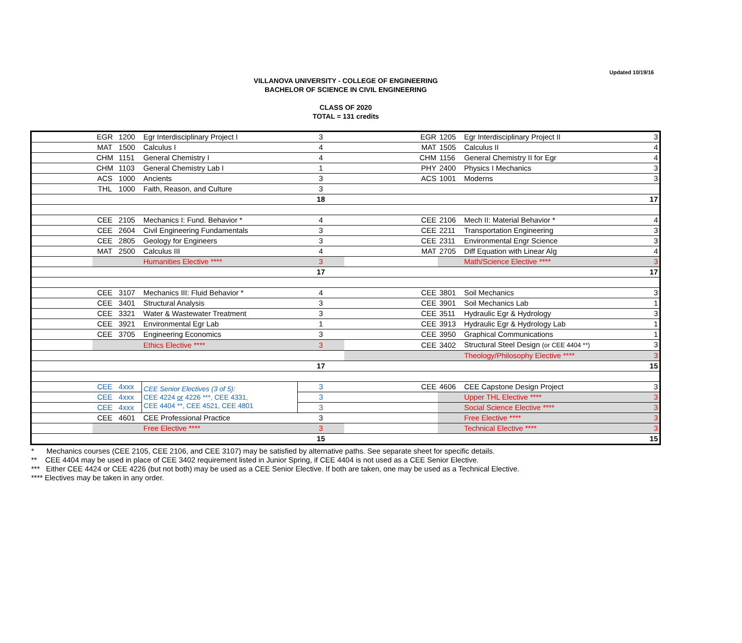Updated 10/19/16
VILLANOVA UNIVERSITY - COLLEGE OF ENGINEERING
BACHELOR OF SCIENCE IN CIVIL ENGINEERING
CLASS OF 2020
TOTAL = 131 credits
| | EGR | 1200 | Egr Interdisciplinary Project I | 3 | EGR | 1205 | Egr Interdisciplinary Project II 3 |
| | MAT | 1500 | Calculus I | 4 | MAT | 1505 | Calculus II 4 |
| | CHM | 1151 | General Chemistry I | 4 | CHM | 1156 | General Chemistry II for Egr 4 |
| | CHM | 1103 | General Chemistry Lab I | 1 | PHY | 2400 | Physics I Mechanics 3 |
| | ACS | 1000 | Ancients | 3 | ACS | 1001 | Moderns 3 |
| | THL | 1000 | Faith, Reason, and Culture | 3 | | | |
| | | | | 18 | 17 | | |
| | CEE | 2105 | Mechanics I: Fund. Behavior * | 4 | CEE | 2106 | Mech II: Material Behavior * 4 |
| | CEE | 2604 | Civil Engineering Fundamentals | 3 | CEE | 2211 | Transportation Engineering 3 |
| | CEE | 2805 | Geology for Engineers | 3 | CEE | 2311 | Environmental Engr Science 3 |
| | MAT | 2500 | Calculus III | 4 | MAT | 2705 | Diff Equation with Linear Alg 4 |
| | | | Humanities Elective **** | 3 | | | Math/Science Elective **** 3 |
| | | | | 17 | 17 | | |
| | CEE | 3107 | Mechanics III: Fluid Behavior * | 4 | CEE | 3801 | Soil Mechanics 3 |
| | CEE | 3401 | Structural Analysis | 3 | CEE | 3901 | Soil Mechanics Lab 1 |
| | CEE | 3321 | Water & Wastewater Treatment | 3 | CEE | 3511 | Hydraulic Egr & Hydrology 3 |
| | CEE | 3921 | Environmental Egr Lab | 1 | CEE | 3913 | Hydraulic Egr & Hydrology Lab 1 |
| | CEE | 3705 | Engineering Economics | 3 | CEE | 3950 | Graphical Communications 1 |
| | | | Ethics Elective **** | 3 | CEE | 3402 | Structural Steel Design (or CEE 4404 **) 3 |
| | | | | | | | Theology/Philosophy Elective **** 3 |
| | | | | 17 | 15 | | |
| | CEE | 4xxx | CEE Senior Electives (3 of 5): CEE 4224 or 4226 ***, CEE 4331, CEE 4404 **, CEE 4521, CEE 4801 | 3 | CEE | 4606 | CEE Capstone Design Project 3 |
| | CEE | 4xxx | | 3 | | | Upper THL Elective **** 3 |
| | CEE | 4xxx | | 3 | | | Social Science Elective **** 3 |
| | CEE | 4601 | CEE Professional Practice | 3 | | | Free Elective **** 3 |
| | | | Free Elective **** | 3 | | | Technical Elective **** 3 |
| | | | | 15 | 15 | | |
* Mechanics courses (CEE 2105, CEE 2106, and CEE 3107) may be satisfied by alternative paths. See separate sheet for specific details.
** CEE 4404 may be used in place of CEE 3402 requirement listed in Junior Spring, if CEE 4404 is not used as a CEE Senior Elective.
*** Either CEE 4424 or CEE 4226 (but not both) may be used as a CEE Senior Elective. If both are taken, one may be used as a Technical Elective.
**** Electives may be taken in any order.